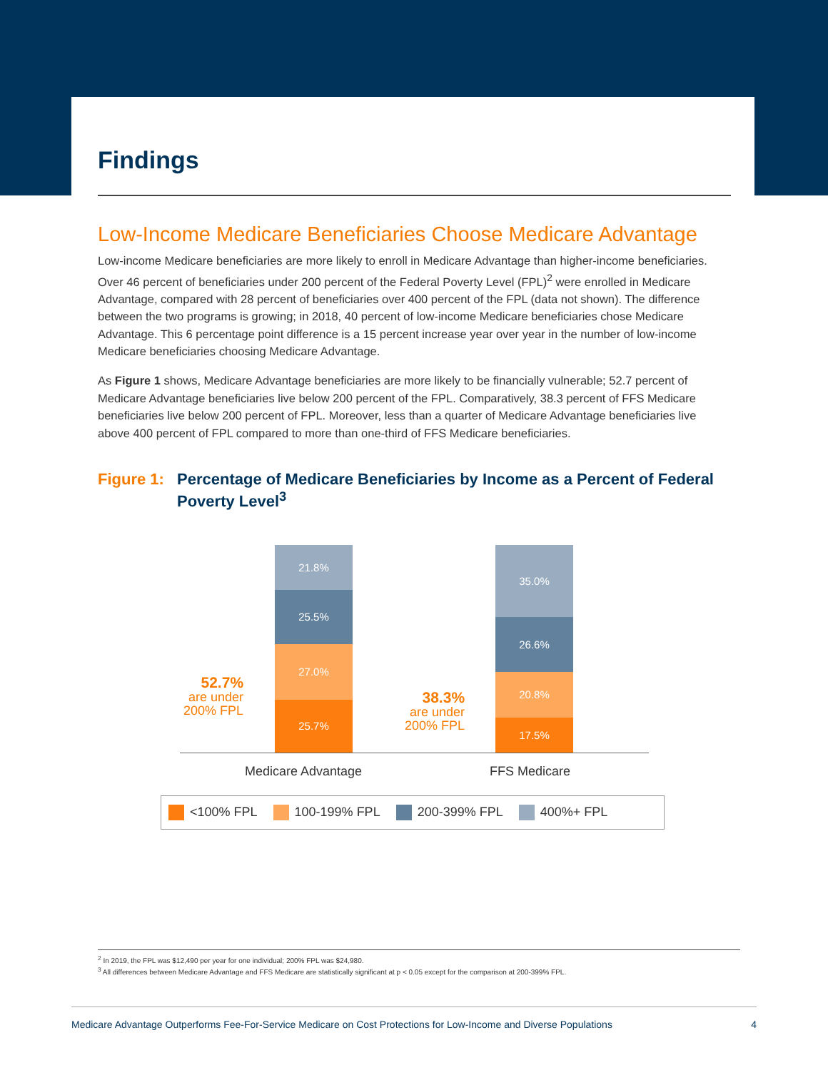Findings
Low-Income Medicare Beneficiaries Choose Medicare Advantage
Low-income Medicare beneficiaries are more likely to enroll in Medicare Advantage than higher-income beneficiaries. Over 46 percent of beneficiaries under 200 percent of the Federal Poverty Level (FPL)<sup>2</sup> were enrolled in Medicare Advantage, compared with 28 percent of beneficiaries over 400 percent of the FPL (data not shown). The difference between the two programs is growing; in 2018, 40 percent of low-income Medicare beneficiaries chose Medicare Advantage. This 6 percentage point difference is a 15 percent increase year over year in the number of low-income Medicare beneficiaries choosing Medicare Advantage.
As Figure 1 shows, Medicare Advantage beneficiaries are more likely to be financially vulnerable; 52.7 percent of Medicare Advantage beneficiaries live below 200 percent of the FPL. Comparatively, 38.3 percent of FFS Medicare beneficiaries live below 200 percent of FPL. Moreover, less than a quarter of Medicare Advantage beneficiaries live above 400 percent of FPL compared to more than one-third of FFS Medicare beneficiaries.
Figure 1:
Percentage of Medicare Beneficiaries by Income as a Percent of Federal Poverty Level<sup>3</sup>
52.7%
are under
200% FPL
21.8%
25.5%
27.0%
25.7%
38.3%
are under
200% FPL
35.0%
26.6%
20.8%
17.5%
Medicare Advantage FFS Medicare
<100% FPL 100-199% FPL 200-399% FPL 400%+ FPL
<sup>2</sup> In 2019, the FPL was $12,490 per year for one individual; 200% FPL was $24,980.
<sup>3</sup> All differences between Medicare Advantage and FFS Medicare are statistically significant at p < 0.05 except for the comparison at 200-399% FPL.
Medicare Advantage Outperforms Fee-For-Service Medicare on Cost Protections for Low-Income and Diverse Populations 4